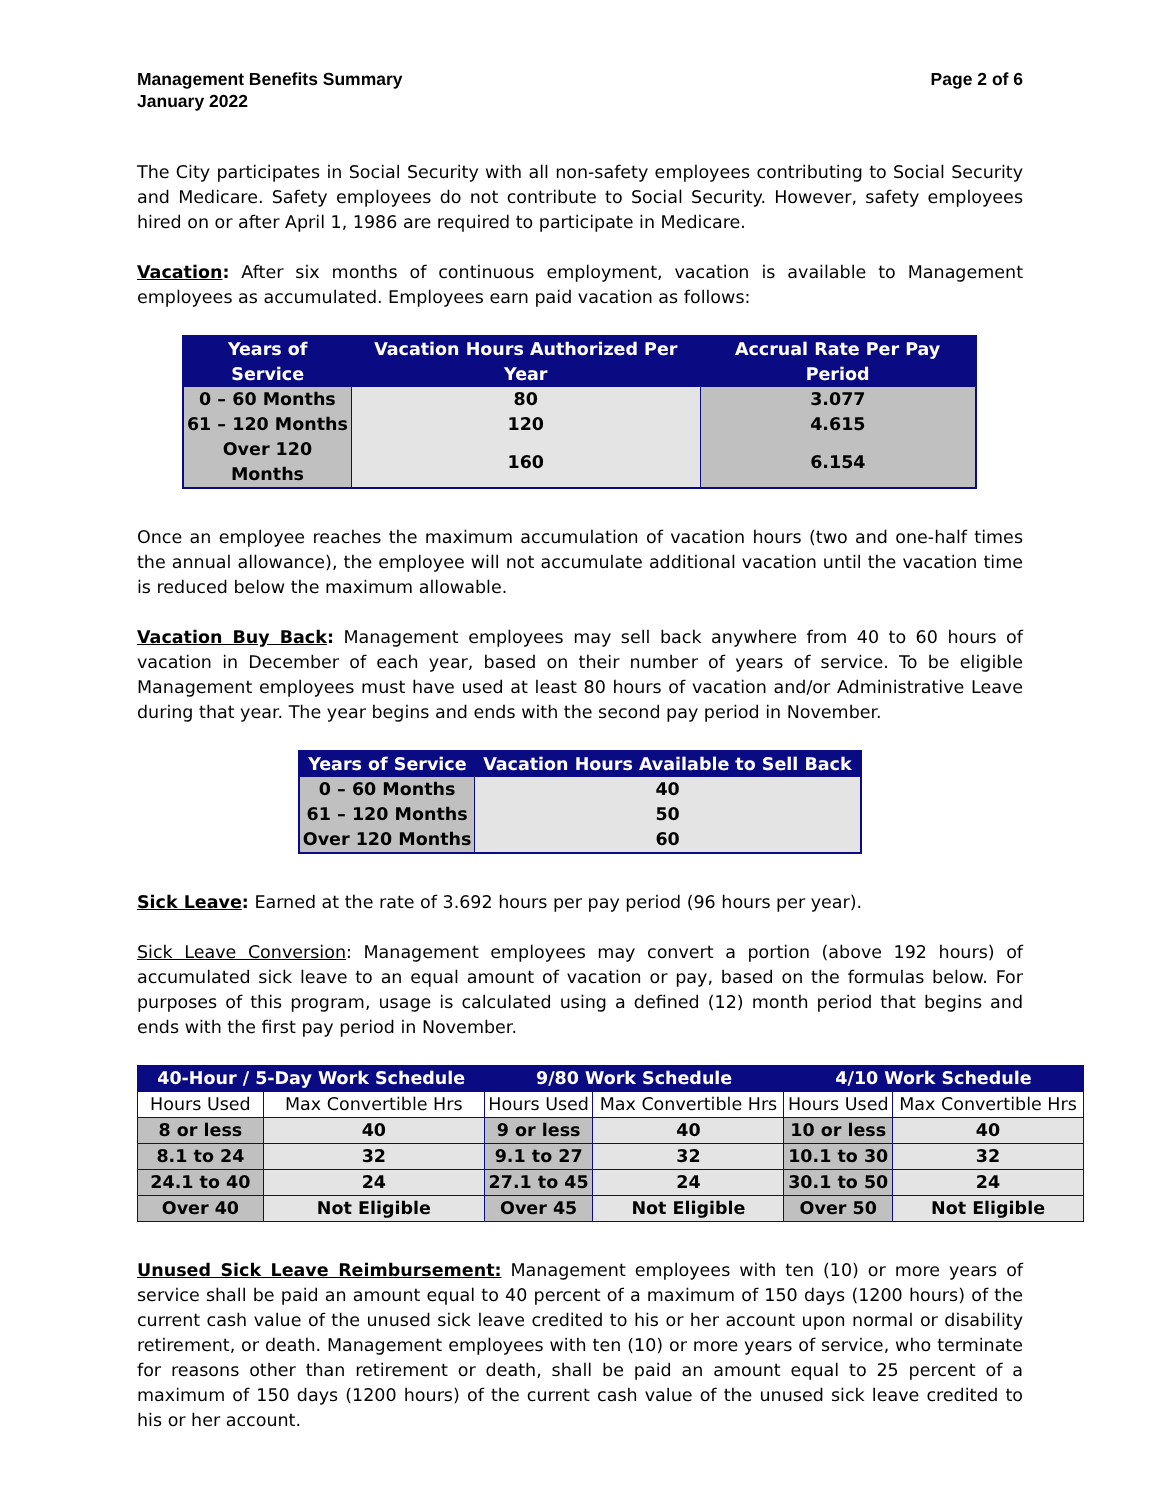Management Benefits Summary
January 2022
Page 2 of 6
The City participates in Social Security with all non-safety employees contributing to Social Security and Medicare. Safety employees do not contribute to Social Security. However, safety employees hired on or after April 1, 1986 are required to participate in Medicare.
Vacation: After six months of continuous employment, vacation is available to Management employees as accumulated. Employees earn paid vacation as follows:
| Years of Service | Vacation Hours Authorized Per Year | Accrual Rate Per Pay Period |
| --- | --- | --- |
| 0 – 60 Months | 80 | 3.077 |
| 61 – 120 Months | 120 | 4.615 |
| Over 120 Months | 160 | 6.154 |
Once an employee reaches the maximum accumulation of vacation hours (two and one-half times the annual allowance), the employee will not accumulate additional vacation until the vacation time is reduced below the maximum allowable.
Vacation Buy Back: Management employees may sell back anywhere from 40 to 60 hours of vacation in December of each year, based on their number of years of service. To be eligible Management employees must have used at least 80 hours of vacation and/or Administrative Leave during that year. The year begins and ends with the second pay period in November.
| Years of Service | Vacation Hours Available to Sell Back |
| --- | --- |
| 0 – 60 Months | 40 |
| 61 – 120 Months | 50 |
| Over 120 Months | 60 |
Sick Leave: Earned at the rate of 3.692 hours per pay period (96 hours per year).
Sick Leave Conversion: Management employees may convert a portion (above 192 hours) of accumulated sick leave to an equal amount of vacation or pay, based on the formulas below. For purposes of this program, usage is calculated using a defined (12) month period that begins and ends with the first pay period in November.
| 40-Hour / 5-Day Work Schedule | | 9/80 Work Schedule | | 4/10 Work Schedule | |
| --- | --- | --- | --- | --- | --- |
| Hours Used | Max Convertible Hrs | Hours Used | Max Convertible Hrs | Hours Used | Max Convertible Hrs |
| 8 or less | 40 | 9 or less | 40 | 10 or less | 40 |
| 8.1 to 24 | 32 | 9.1 to 27 | 32 | 10.1 to 30 | 32 |
| 24.1 to 40 | 24 | 27.1 to 45 | 24 | 30.1 to 50 | 24 |
| Over 40 | Not Eligible | Over 45 | Not Eligible | Over 50 | Not Eligible |
Unused Sick Leave Reimbursement: Management employees with ten (10) or more years of service shall be paid an amount equal to 40 percent of a maximum of 150 days (1200 hours) of the current cash value of the unused sick leave credited to his or her account upon normal or disability retirement, or death. Management employees with ten (10) or more years of service, who terminate for reasons other than retirement or death, shall be paid an amount equal to 25 percent of a maximum of 150 days (1200 hours) of the current cash value of the unused sick leave credited to his or her account.